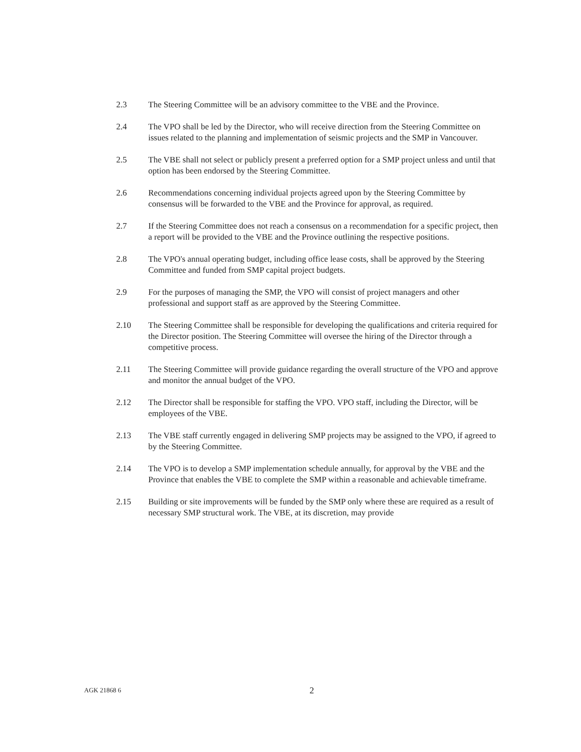2.3 The Steering Committee will be an advisory committee to the VBE and the Province.
2.4 The VPO shall be led by the Director, who will receive direction from the Steering Committee on issues related to the planning and implementation of seismic projects and the SMP in Vancouver.
2.5 The VBE shall not select or publicly present a preferred option for a SMP project unless and until that option has been endorsed by the Steering Committee.
2.6 Recommendations concerning individual projects agreed upon by the Steering Committee by consensus will be forwarded to the VBE and the Province for approval, as required.
2.7 If the Steering Committee does not reach a consensus on a recommendation for a specific project, then a report will be provided to the VBE and the Province outlining the respective positions.
2.8 The VPO's annual operating budget, including office lease costs, shall be approved by the Steering Committee and funded from SMP capital project budgets.
2.9 For the purposes of managing the SMP, the VPO will consist of project managers and other professional and support staff as are approved by the Steering Committee.
2.10 The Steering Committee shall be responsible for developing the qualifications and criteria required for the Director position. The Steering Committee will oversee the hiring of the Director through a competitive process.
2.11 The Steering Committee will provide guidance regarding the overall structure of the VPO and approve and monitor the annual budget of the VPO.
2.12 The Director shall be responsible for staffing the VPO. VPO staff, including the Director, will be employees of the VBE.
2.13 The VBE staff currently engaged in delivering SMP projects may be assigned to the VPO, if agreed to by the Steering Committee.
2.14 The VPO is to develop a SMP implementation schedule annually, for approval by the VBE and the Province that enables the VBE to complete the SMP within a reasonable and achievable timeframe.
2.15 Building or site improvements will be funded by the SMP only where these are required as a result of necessary SMP structural work. The VBE, at its discretion, may provide
AGK 21868 6
2